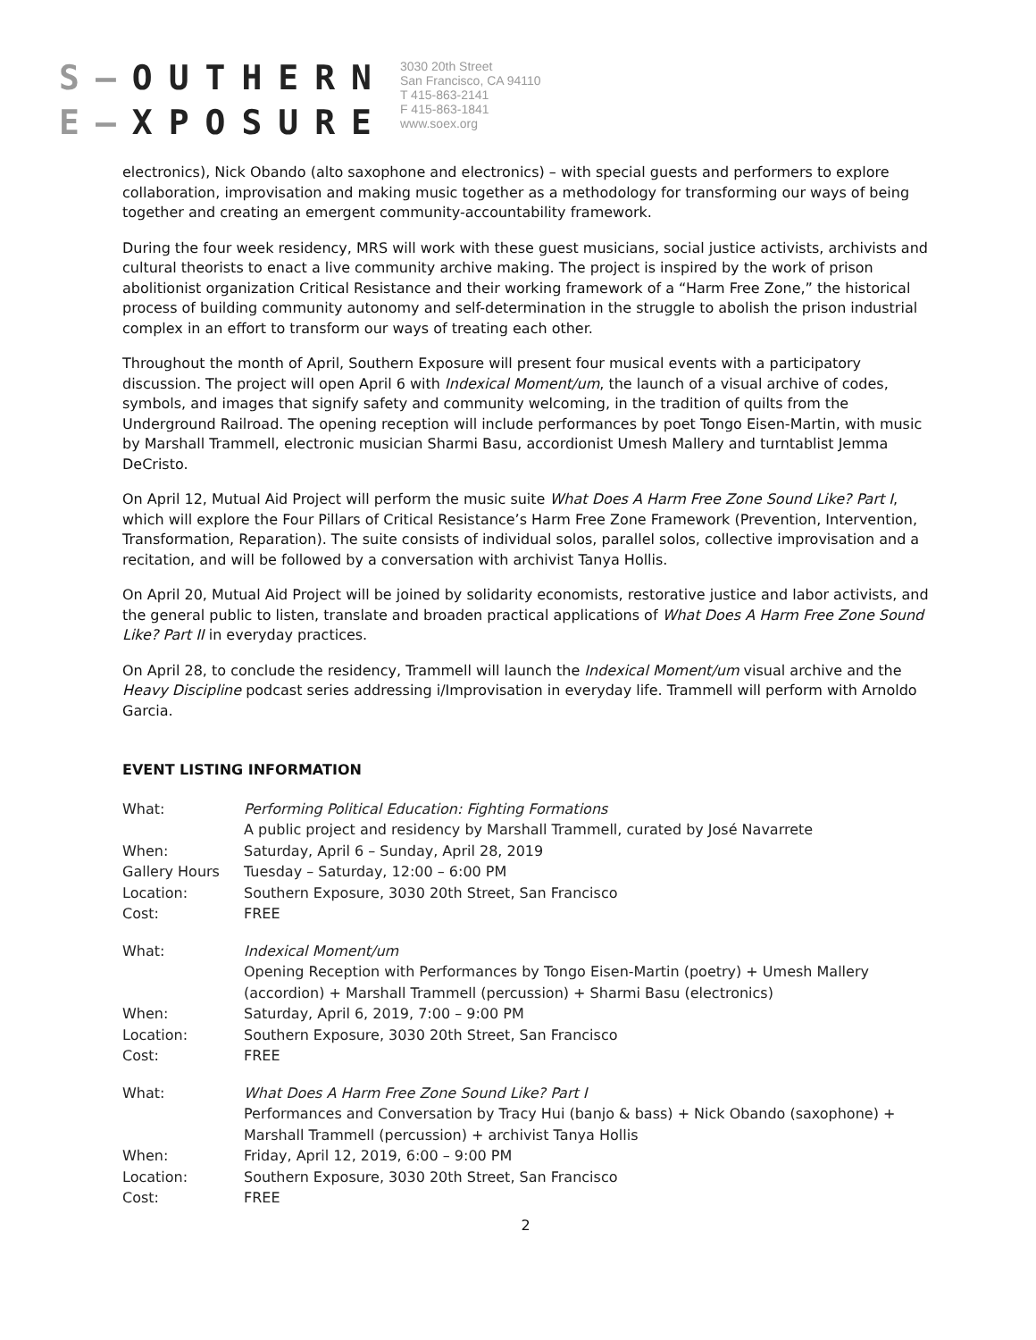S–OUTHERN
E–XPOSURE
3030 20th Street
San Francisco, CA 94110
T 415-863-2141
F 415-863-1841
www.soex.org
electronics), Nick Obando (alto saxophone and electronics) – with special guests and performers to explore collaboration, improvisation and making music together as a methodology for transforming our ways of being together and creating an emergent community-accountability framework.
During the four week residency, MRS will work with these guest musicians, social justice activists, archivists and cultural theorists to enact a live community archive making. The project is inspired by the work of prison abolitionist organization Critical Resistance and their working framework of a “Harm Free Zone,” the historical process of building community autonomy and self-determination in the struggle to abolish the prison industrial complex in an effort to transform our ways of treating each other.
Throughout the month of April, Southern Exposure will present four musical events with a participatory discussion. The project will open April 6 with Indexical Moment/um, the launch of a visual archive of codes, symbols, and images that signify safety and community welcoming, in the tradition of quilts from the Underground Railroad. The opening reception will include performances by poet Tongo Eisen-Martin, with music by Marshall Trammell, electronic musician Sharmi Basu, accordionist Umesh Mallery and turntablist Jemma DeCristo.
On April 12, Mutual Aid Project will perform the music suite What Does A Harm Free Zone Sound Like? Part I, which will explore the Four Pillars of Critical Resistance’s Harm Free Zone Framework (Prevention, Intervention, Transformation, Reparation). The suite consists of individual solos, parallel solos, collective improvisation and a recitation, and will be followed by a conversation with archivist Tanya Hollis.
On April 20, Mutual Aid Project will be joined by solidarity economists, restorative justice and labor activists, and the general public to listen, translate and broaden practical applications of What Does A Harm Free Zone Sound Like? Part II in everyday practices.
On April 28, to conclude the residency, Trammell will launch the Indexical Moment/um visual archive and the Heavy Discipline podcast series addressing i/Improvisation in everyday life. Trammell will perform with Arnoldo Garcia.
EVENT LISTING INFORMATION
| What: | Performing Political Education: Fighting Formations A public project and residency by Marshall Trammell, curated by José Navarrete |
| When: | Saturday, April 6 – Sunday, April 28, 2019 |
| Gallery Hours | Tuesday – Saturday, 12:00 – 6:00 PM |
| Location: | Southern Exposure, 3030 20th Street, San Francisco |
| Cost: | FREE |
| What: | Indexical Moment/um Opening Reception with Performances by Tongo Eisen-Martin (poetry) + Umesh Mallery (accordion) + Marshall Trammell (percussion) + Sharmi Basu (electronics) |
| When: | Saturday, April 6, 2019, 7:00 – 9:00 PM |
| Location: | Southern Exposure, 3030 20th Street, San Francisco |
| Cost: | FREE |
| What: | What Does A Harm Free Zone Sound Like? Part I Performances and Conversation by Tracy Hui (banjo & bass) + Nick Obando (saxophone) + Marshall Trammell (percussion) + archivist Tanya Hollis |
| When: | Friday, April 12, 2019, 6:00 – 9:00 PM |
| Location: | Southern Exposure, 3030 20th Street, San Francisco |
| Cost: | FREE |
2